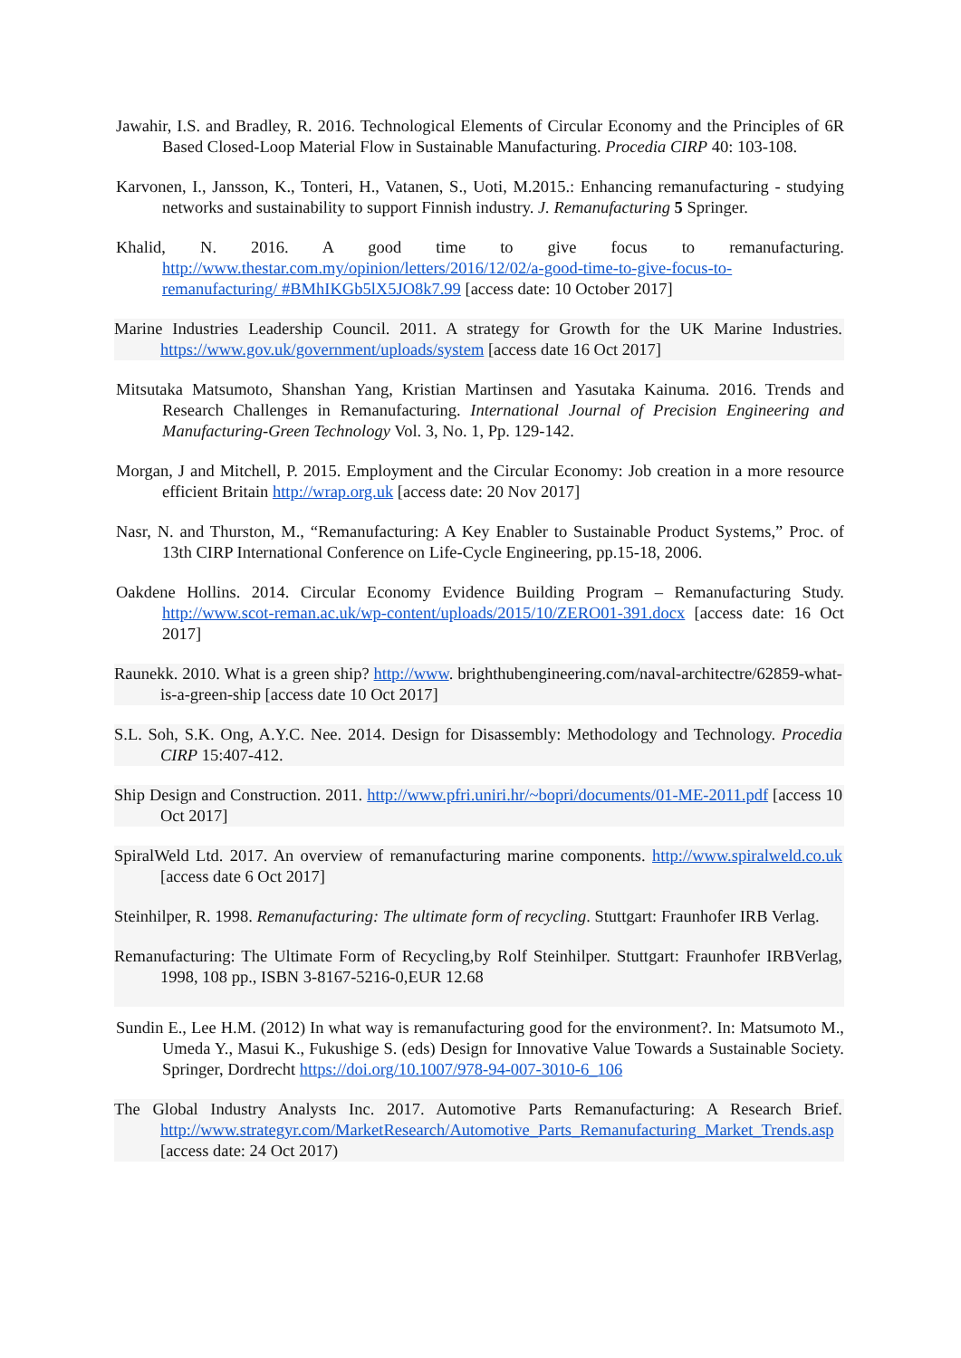Jawahir, I.S. and Bradley, R. 2016. Technological Elements of Circular Economy and the Principles of 6R Based Closed-Loop Material Flow in Sustainable Manufacturing. Procedia CIRP 40: 103-108.
Karvonen, I., Jansson, K., Tonteri, H., Vatanen, S., Uoti, M.2015.: Enhancing remanufacturing - studying networks and sustainability to support Finnish industry. J. Remanufacturing 5 Springer.
Khalid, N. 2016. A good time to give focus to remanufacturing. http://www.thestar.com.my/opinion/letters/2016/12/02/a-good-time-to-give-focus-to-remanufacturing/ #BMhIKGb5lX5JO8k7.99 [access date: 10 October 2017]
Marine Industries Leadership Council. 2011. A strategy for Growth for the UK Marine Industries. https://www.gov.uk/government/uploads/system [access date 16 Oct 2017]
Mitsutaka Matsumoto, Shanshan Yang, Kristian Martinsen and Yasutaka Kainuma. 2016. Trends and Research Challenges in Remanufacturing. International Journal of Precision Engineering and Manufacturing-Green Technology Vol. 3, No. 1, Pp. 129-142.
Morgan, J and Mitchell, P. 2015. Employment and the Circular Economy: Job creation in a more resource efficient Britain http://wrap.org.uk [access date: 20 Nov 2017]
Nasr, N. and Thurston, M., “Remanufacturing: A Key Enabler to Sustainable Product Systems,” Proc. of 13th CIRP International Conference on Life-Cycle Engineering, pp.15-18, 2006.
Oakdene Hollins. 2014. Circular Economy Evidence Building Program – Remanufacturing Study. http://www.scot-reman.ac.uk/wp-content/uploads/2015/10/ZERO01-391.docx [access date: 16 Oct 2017]
Raunekk. 2010. What is a green ship? http://www. brighthubengineering.com/naval-architectre/62859-what-is-a-green-ship [access date 10 Oct 2017]
S.L. Soh, S.K. Ong, A.Y.C. Nee. 2014. Design for Disassembly: Methodology and Technology. Procedia CIRP 15:407-412.
Ship Design and Construction. 2011. http://www.pfri.uniri.hr/~bopri/documents/01-ME-2011.pdf [access 10 Oct 2017]
SpiralWeld Ltd. 2017. An overview of remanufacturing marine components. http://www.spiralweld.co.uk [access date 6 Oct 2017]
Steinhilper, R. 1998. Remanufacturing: The ultimate form of recycling. Stuttgart: Fraunhofer IRB Verlag.
Remanufacturing: The Ultimate Form of Recycling,by Rolf Steinhilper. Stuttgart: Fraunhofer IRBVerlag, 1998, 108 pp., ISBN 3-8167-5216-0,EUR 12.68
Sundin E., Lee H.M. (2012) In what way is remanufacturing good for the environment?. In: Matsumoto M., Umeda Y., Masui K., Fukushige S. (eds) Design for Innovative Value Towards a Sustainable Society. Springer, Dordrecht https://doi.org/10.1007/978-94-007-3010-6_106
The Global Industry Analysts Inc. 2017. Automotive Parts Remanufacturing: A Research Brief. http://www.strategyr.com/MarketResearch/Automotive_Parts_Remanufacturing_Market_Trends.asp [access date: 24 Oct 2017)